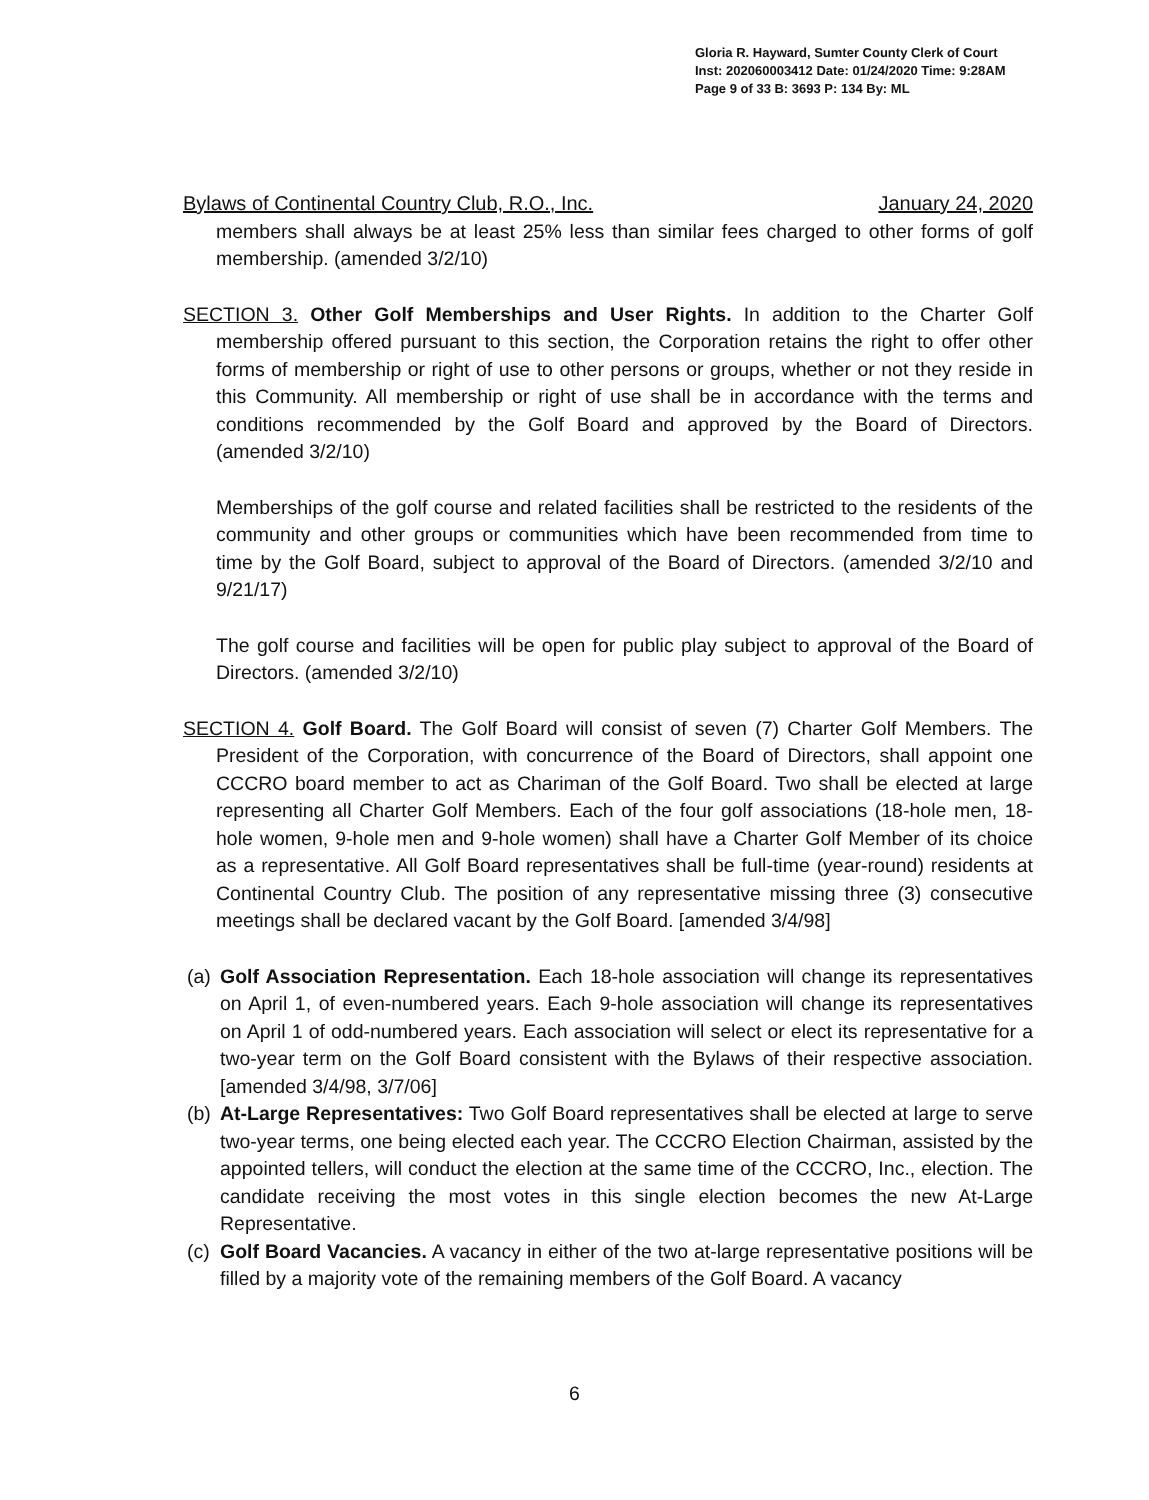Gloria R. Hayward, Sumter County Clerk of Court
Inst: 202060003412 Date: 01/24/2020 Time: 9:28AM
Page 9 of 33 B: 3693 P: 134 By: ML
Bylaws of Continental Country Club, R.O., Inc. January 24, 2020
members shall always be at least 25% less than similar fees charged to other forms of golf membership. (amended 3/2/10)
SECTION 3. Other Golf Memberships and User Rights. In addition to the Charter Golf membership offered pursuant to this section, the Corporation retains the right to offer other forms of membership or right of use to other persons or groups, whether or not they reside in this Community. All membership or right of use shall be in accordance with the terms and conditions recommended by the Golf Board and approved by the Board of Directors. (amended 3/2/10)
Memberships of the golf course and related facilities shall be restricted to the residents of the community and other groups or communities which have been recommended from time to time by the Golf Board, subject to approval of the Board of Directors. (amended 3/2/10 and 9/21/17)
The golf course and facilities will be open for public play subject to approval of the Board of Directors. (amended 3/2/10)
SECTION 4. Golf Board. The Golf Board will consist of seven (7) Charter Golf Members. The President of the Corporation, with concurrence of the Board of Directors, shall appoint one CCCRO board member to act as Chariman of the Golf Board. Two shall be elected at large representing all Charter Golf Members. Each of the four golf associations (18-hole men, 18-hole women, 9-hole men and 9-hole women) shall have a Charter Golf Member of its choice as a representative. All Golf Board representatives shall be full-time (year-round) residents at Continental Country Club. The position of any representative missing three (3) consecutive meetings shall be declared vacant by the Golf Board. [amended 3/4/98]
(a)
Golf Association Representation. Each 18-hole association will change its representatives on April 1, of even-numbered years. Each 9-hole association will change its representatives on April 1 of odd-numbered years. Each association will select or elect its representative for a two-year term on the Golf Board consistent with the Bylaws of their respective association. [amended 3/4/98, 3/7/06]
(b)
At-Large Representatives: Two Golf Board representatives shall be elected at large to serve two-year terms, one being elected each year. The CCCRO Election Chairman, assisted by the appointed tellers, will conduct the election at the same time of the CCCRO, Inc., election. The candidate receiving the most votes in this single election becomes the new At-Large Representative.
(c)
Golf Board Vacancies. A vacancy in either of the two at-large representative positions will be filled by a majority vote of the remaining members of the Golf Board. A vacancy
6